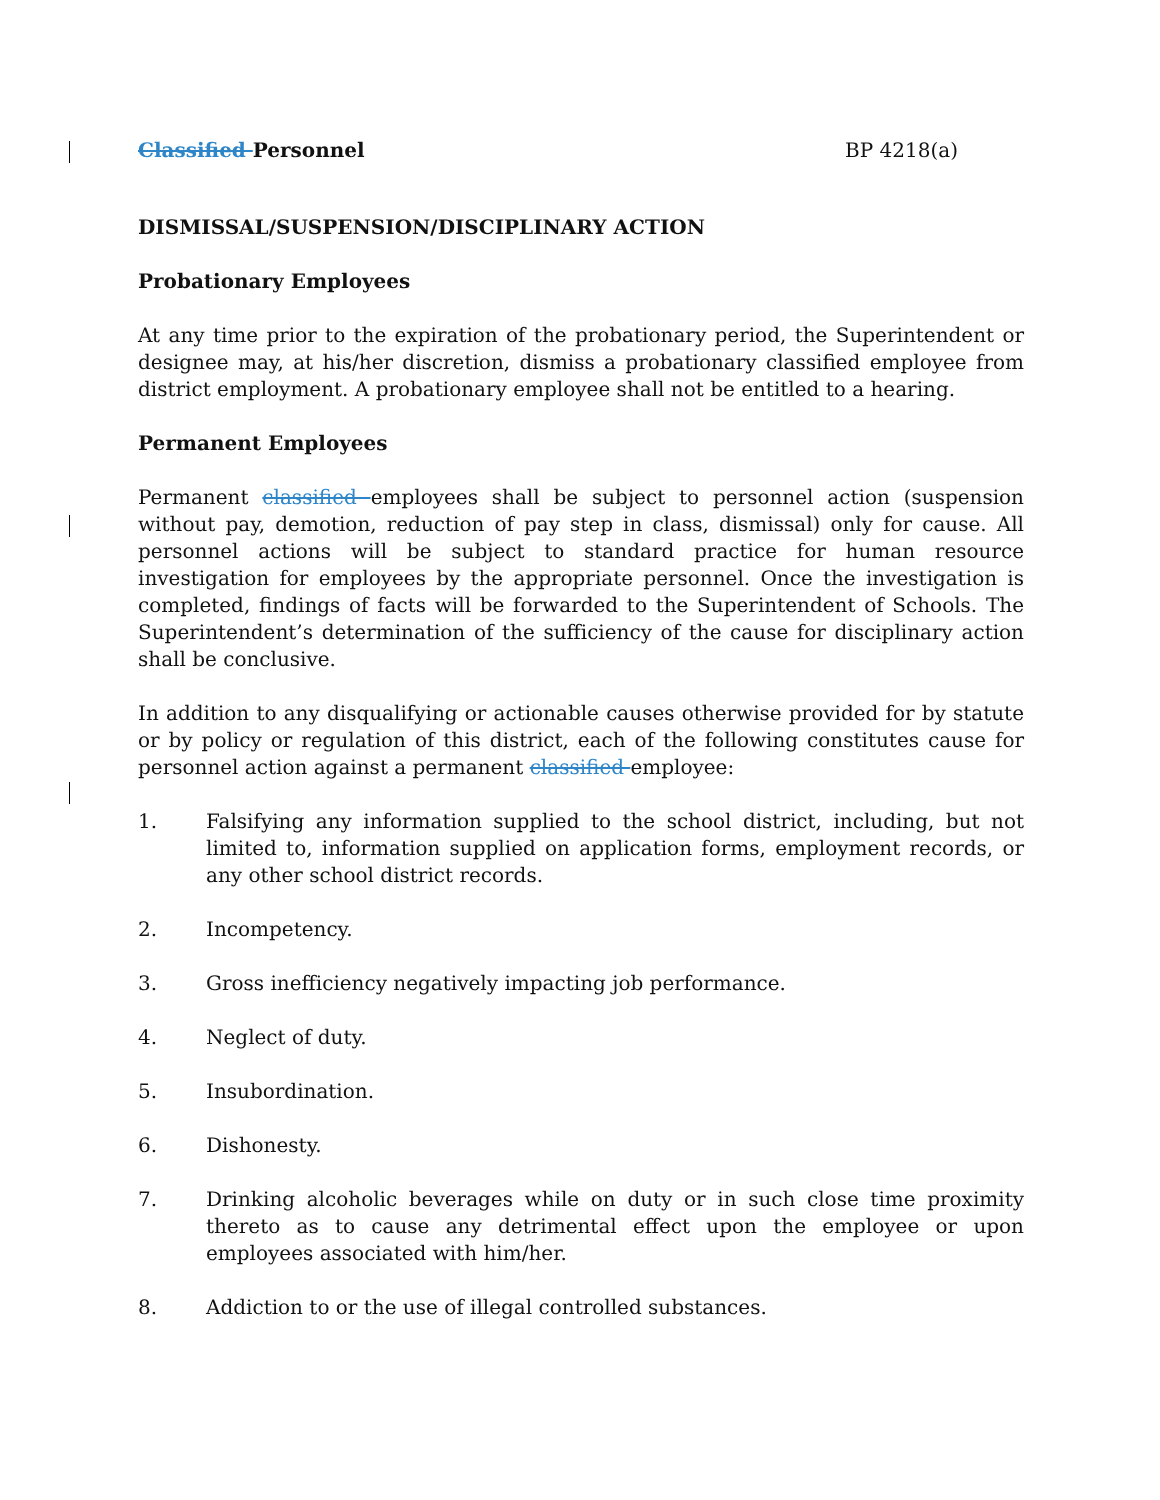Classified Personnel BP 4218(a)
DISMISSAL/SUSPENSION/DISCIPLINARY ACTION
Probationary Employees
At any time prior to the expiration of the probationary period, the Superintendent or designee may, at his/her discretion, dismiss a probationary classified employee from district employment. A probationary employee shall not be entitled to a hearing.
Permanent Employees
Permanent classified employees shall be subject to personnel action (suspension without pay, demotion, reduction of pay step in class, dismissal) only for cause. All personnel actions will be subject to standard practice for human resource investigation for employees by the appropriate personnel. Once the investigation is completed, findings of facts will be forwarded to the Superintendent of Schools. The Superintendent’s determination of the sufficiency of the cause for disciplinary action shall be conclusive.
In addition to any disqualifying or actionable causes otherwise provided for by statute or by policy or regulation of this district, each of the following constitutes cause for personnel action against a permanent classified employee:
1. Falsifying any information supplied to the school district, including, but not limited to, information supplied on application forms, employment records, or any other school district records.
2. Incompetency.
3. Gross inefficiency negatively impacting job performance.
4. Neglect of duty.
5. Insubordination.
6. Dishonesty.
7. Drinking alcoholic beverages while on duty or in such close time proximity thereto as to cause any detrimental effect upon the employee or upon employees associated with him/her.
8. Addiction to or the use of illegal controlled substances.